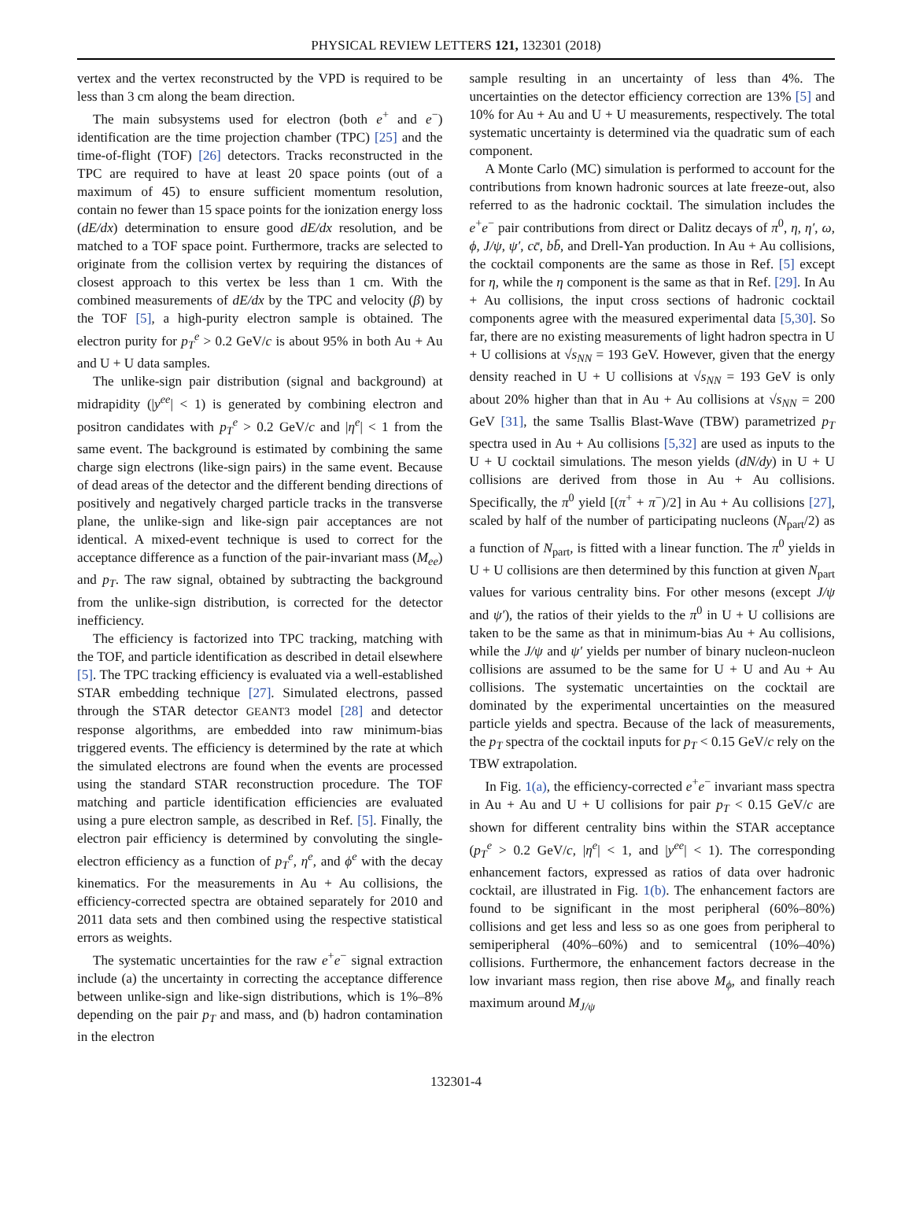PHYSICAL REVIEW LETTERS 121, 132301 (2018)
vertex and the vertex reconstructed by the VPD is required to be less than 3 cm along the beam direction.
The main subsystems used for electron (both e<sup>+</sup> and e<sup>−</sup>) identification are the time projection chamber (TPC) [25] and the time-of-flight (TOF) [26] detectors. Tracks reconstructed in the TPC are required to have at least 20 space points (out of a maximum of 45) to ensure sufficient momentum resolution, contain no fewer than 15 space points for the ionization energy loss (dE/dx) determination to ensure good dE/dx resolution, and be matched to a TOF space point. Furthermore, tracks are selected to originate from the collision vertex by requiring the distances of closest approach to this vertex be less than 1 cm. With the combined measurements of dE/dx by the TPC and velocity (β) by the TOF [5], a high-purity electron sample is obtained. The electron purity for p<sub>T</sub><sup>e</sup> > 0.2 GeV/c is about 95% in both Au + Au and U + U data samples.
The unlike-sign pair distribution (signal and background) at midrapidity (|y<sup>ee</sup>| < 1) is generated by combining electron and positron candidates with p<sub>T</sub><sup>e</sup> > 0.2 GeV/c and |η<sup>e</sup>| < 1 from the same event. The background is estimated by combining the same charge sign electrons (like-sign pairs) in the same event. Because of dead areas of the detector and the different bending directions of positively and negatively charged particle tracks in the transverse plane, the unlike-sign and like-sign pair acceptances are not identical. A mixed-event technique is used to correct for the acceptance difference as a function of the pair-invariant mass (M<sub>ee</sub>) and p<sub>T</sub>. The raw signal, obtained by subtracting the background from the unlike-sign distribution, is corrected for the detector inefficiency.
The efficiency is factorized into TPC tracking, matching with the TOF, and particle identification as described in detail elsewhere [5]. The TPC tracking efficiency is evaluated via a well-established STAR embedding technique [27]. Simulated electrons, passed through the STAR detector GEANT3 model [28] and detector response algorithms, are embedded into raw minimum-bias triggered events. The efficiency is determined by the rate at which the simulated electrons are found when the events are processed using the standard STAR reconstruction procedure. The TOF matching and particle identification efficiencies are evaluated using a pure electron sample, as described in Ref. [5]. Finally, the electron pair efficiency is determined by convoluting the single-electron efficiency as a function of p<sub>T</sub><sup>e</sup>, η<sup>e</sup>, and ϕ<sup>e</sup> with the decay kinematics. For the measurements in Au + Au collisions, the efficiency-corrected spectra are obtained separately for 2010 and 2011 data sets and then combined using the respective statistical errors as weights.
The systematic uncertainties for the raw e<sup>+</sup>e<sup>−</sup> signal extraction include (a) the uncertainty in correcting the acceptance difference between unlike-sign and like-sign distributions, which is 1%–8% depending on the pair p<sub>T</sub> and mass, and (b) hadron contamination in the electron
sample resulting in an uncertainty of less than 4%. The uncertainties on the detector efficiency correction are 13% [5] and 10% for Au + Au and U + U measurements, respectively. The total systematic uncertainty is determined via the quadratic sum of each component.
A Monte Carlo (MC) simulation is performed to account for the contributions from known hadronic sources at late freeze-out, also referred to as the hadronic cocktail. The simulation includes the e<sup>+</sup>e<sup>−</sup> pair contributions from direct or Dalitz decays of π<sup>0</sup>, η, η′, ω, ϕ, J/ψ, ψ′, cc̄, bb̄, and Drell-Yan production. In Au + Au collisions, the cocktail components are the same as those in Ref. [5] except for η, while the η component is the same as that in Ref. [29]. In Au + Au collisions, the input cross sections of hadronic cocktail components agree with the measured experimental data [5,30]. So far, there are no existing measurements of light hadron spectra in U + U collisions at √s<sub>NN</sub> = 193 GeV. However, given that the energy density reached in U + U collisions at √s<sub>NN</sub> = 193 GeV is only about 20% higher than that in Au + Au collisions at √s<sub>NN</sub> = 200 GeV [31], the same Tsallis Blast-Wave (TBW) parametrized p<sub>T</sub> spectra used in Au + Au collisions [5,32] are used as inputs to the U + U cocktail simulations. The meson yields (dN/dy) in U + U collisions are derived from those in Au + Au collisions. Specifically, the π<sup>0</sup> yield [(π<sup>+</sup> + π<sup>−</sup>)/2] in Au + Au collisions [27], scaled by half of the number of participating nucleons (N<sub>part</sub>/2) as a function of N<sub>part</sub>, is fitted with a linear function. The π<sup>0</sup> yields in U + U collisions are then determined by this function at given N<sub>part</sub> values for various centrality bins. For other mesons (except J/ψ and ψ′), the ratios of their yields to the π<sup>0</sup> in U + U collisions are taken to be the same as that in minimum-bias Au + Au collisions, while the J/ψ and ψ′ yields per number of binary nucleon-nucleon collisions are assumed to be the same for U + U and Au + Au collisions. The systematic uncertainties on the cocktail are dominated by the experimental uncertainties on the measured particle yields and spectra. Because of the lack of measurements, the p<sub>T</sub> spectra of the cocktail inputs for p<sub>T</sub> < 0.15 GeV/c rely on the TBW extrapolation.
In Fig. 1(a), the efficiency-corrected e<sup>+</sup>e<sup>−</sup> invariant mass spectra in Au + Au and U + U collisions for pair p<sub>T</sub> < 0.15 GeV/c are shown for different centrality bins within the STAR acceptance (p<sub>T</sub><sup>e</sup> > 0.2 GeV/c, |η<sup>e</sup>| < 1, and |y<sup>ee</sup>| < 1). The corresponding enhancement factors, expressed as ratios of data over hadronic cocktail, are illustrated in Fig. 1(b). The enhancement factors are found to be significant in the most peripheral (60%–80%) collisions and get less and less so as one goes from peripheral to semiperipheral (40%–60%) and to semicentral (10%–40%) collisions. Furthermore, the enhancement factors decrease in the low invariant mass region, then rise above M<sub>ϕ</sub>, and finally reach maximum around M<sub>J/ψ</sub>
132301-4